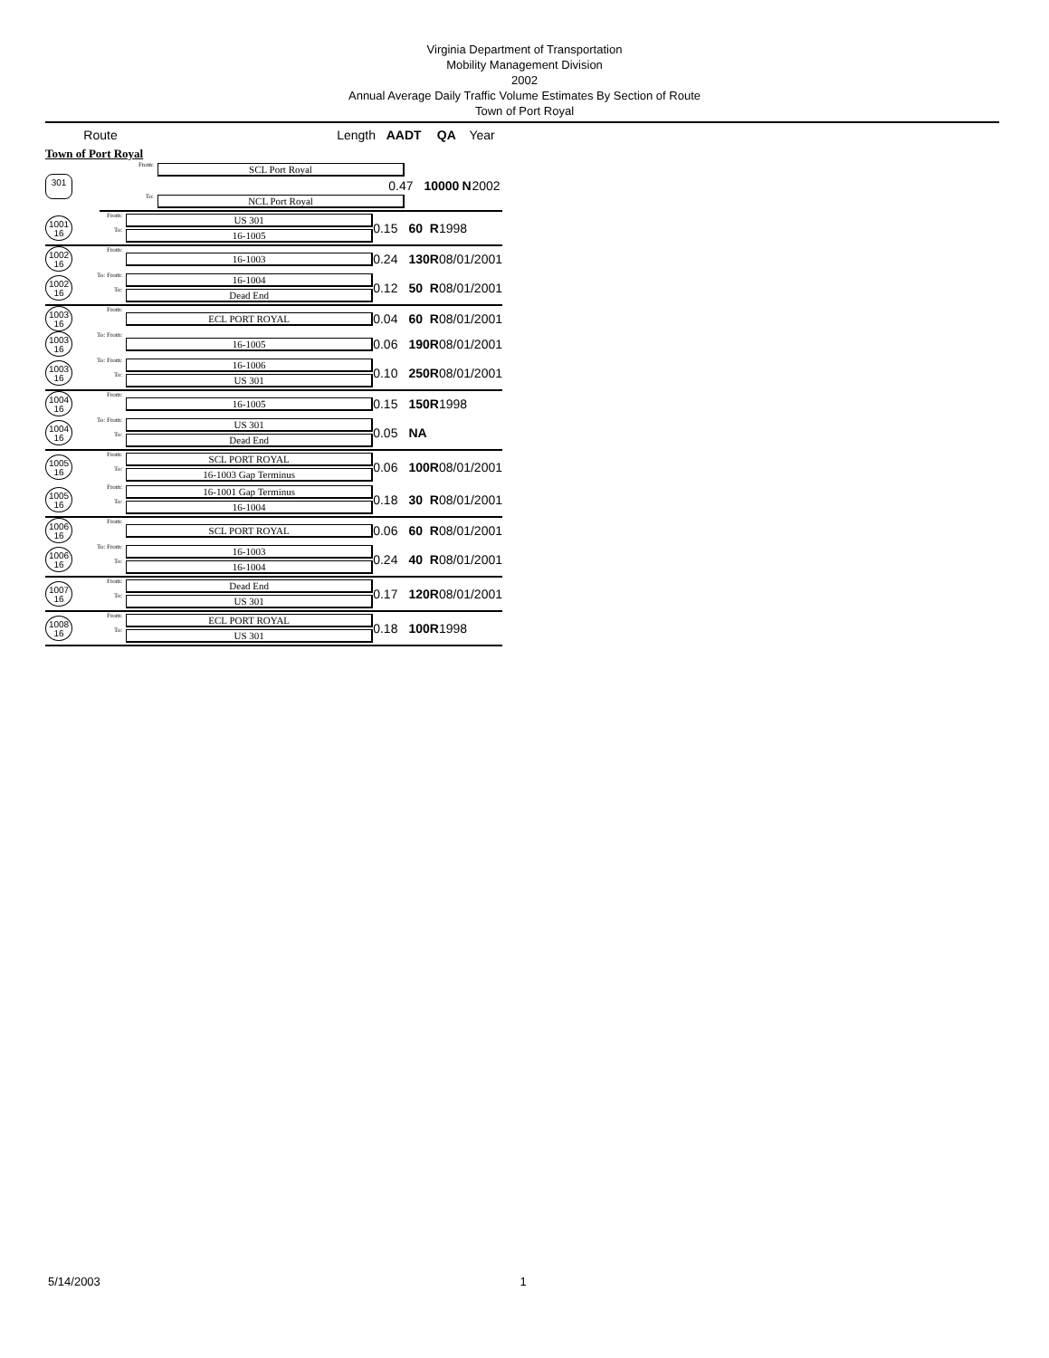Virginia Department of Transportation
Mobility Management Division
2002
Annual Average Daily Traffic Volume Estimates By Section of Route
Town of Port Royal
| Route | | Length | AADT | QA | Year |
| --- | --- | --- | --- | --- | --- |
| Town of Port Royal | | | | | |
| 301 | From: | SCL Port Royal | | | |
| | | 0.47 | 10000 | N | 2002 |
| | To: | NCL Port Royal | | | |
| 1001 16 | From: To: | US 301 16-1005 | 0.15 | 60 | R | 1998 |
| 1002 16 | From: | 16-1003 | 0.24 | 130 | R | 08/01/2001 |
| 1002 16 | To: From: To: | 16-1004 Dead End | 0.12 | 50 | R | 08/01/2001 |
| 1003 16 | From: | ECL PORT ROYAL | 0.04 | 60 | R | 08/01/2001 |
| 1003 16 | To: From: | 16-1005 | 0.06 | 190 | R | 08/01/2001 |
| 1003 16 | To: From: To: | 16-1006 US 301 | 0.10 | 250 | R | 08/01/2001 |
| 1004 16 | From: | 16-1005 | 0.15 | 150 | R | 1998 |
| 1004 16 | To: From: To: | US 301 Dead End | 0.05 | NA | | |
| 1005 16 | From: To: | SCL PORT ROYAL 16-1003 Gap Terminus | 0.06 | 100 | R | 08/01/2001 |
| 1005 16 | From: To: | 16-1001 Gap Terminus 16-1004 | 0.18 | 30 | R | 08/01/2001 |
| 1006 16 | From: | SCL PORT ROYAL | 0.06 | 60 | R | 08/01/2001 |
| 1006 16 | To: From: To: | 16-1003 16-1004 | 0.24 | 40 | R | 08/01/2001 |
| 1007 16 | From: To: | Dead End US 301 | 0.17 | 120 | R | 08/01/2001 |
| 1008 16 | From: To: | ECL PORT ROYAL US 301 | 0.18 | 100 | R | 1998 |
5/14/2003 1